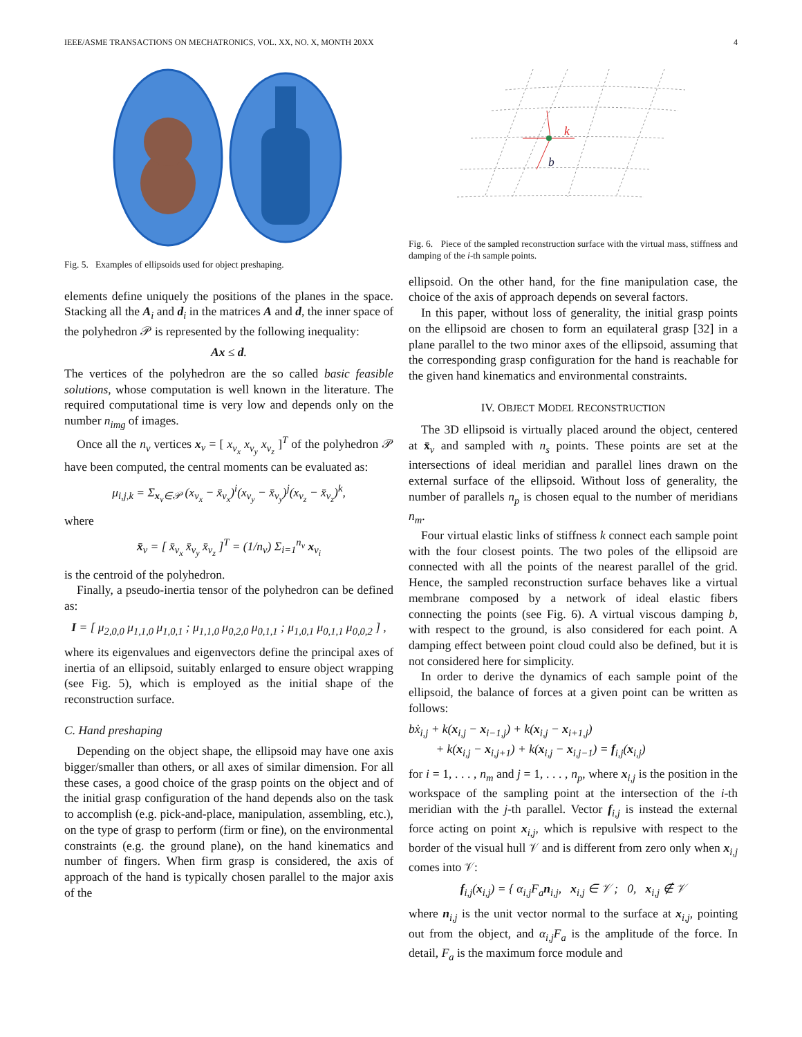IEEE/ASME TRANSACTIONS ON MECHATRONICS, VOL. XX, NO. X, MONTH 20XX 4
Fig. 5. Examples of ellipsoids used for object preshaping.
elements define uniquely the positions of the planes in the space. Stacking all the A<sub>i</sub> and d<sub>i</sub> in the matrices A and d, the inner space of the polyhedron 𝒫 is represented by the following inequality:
Ax ≤ d.
The vertices of the polyhedron are the so called basic feasible solutions, whose computation is well known in the literature. The required computational time is very low and depends only on the number n<sub>img</sub> of images.
Once all the n<sub>v</sub> vertices x<sub>v</sub> = [ x<sub>v<sub>x</sub></sub> x<sub>v<sub>y</sub></sub> x<sub>v<sub>z</sub></sub> ]<sup>T</sup> of the polyhedron 𝒫 have been computed, the central moments can be evaluated as:
μ<sub>i,j,k</sub> = Σ<sub>x<sub>v</sub>∈𝒫</sub> (x<sub>v<sub>x</sub></sub> − x̄<sub>v<sub>x</sub></sub>)<sup>i</sup>(x<sub>v<sub>y</sub></sub> − x̄<sub>v<sub>y</sub></sub>)<sup>j</sup>(x<sub>v<sub>z</sub></sub> − x̄<sub>v<sub>z</sub></sub>)<sup>k</sup>,
where
x̄<sub>v</sub> = [ x̄<sub>v<sub>x</sub></sub> x̄<sub>v<sub>y</sub></sub> x̄<sub>v<sub>z</sub></sub> ]<sup>T</sup> = (1/n<sub>v</sub>) Σ<sub>i=1</sub><sup>n<sub>v</sub></sup> x<sub>v<sub>i</sub></sub>
is the centroid of the polyhedron.
Finally, a pseudo-inertia tensor of the polyhedron can be defined as:
I = [ μ<sub>2,0,0</sub> μ<sub>1,1,0</sub> μ<sub>1,0,1</sub> ; μ<sub>1,1,0</sub> μ<sub>0,2,0</sub> μ<sub>0,1,1</sub> ; μ<sub>1,0,1</sub> μ<sub>0,1,1</sub> μ<sub>0,0,2</sub> ] ,
where its eigenvalues and eigenvectors define the principal axes of inertia of an ellipsoid, suitably enlarged to ensure object wrapping (see Fig. 5), which is employed as the initial shape of the reconstruction surface.
C. Hand preshaping
Depending on the object shape, the ellipsoid may have one axis bigger/smaller than others, or all axes of similar dimension. For all these cases, a good choice of the grasp points on the object and of the initial grasp configuration of the hand depends also on the task to accomplish (e.g. pick-and-place, manipulation, assembling, etc.), on the type of grasp to perform (firm or fine), on the environmental constraints (e.g. the ground plane), on the hand kinematics and number of fingers. When firm grasp is considered, the axis of approach of the hand is typically chosen parallel to the major axis of the
k
b
Fig. 6. Piece of the sampled reconstruction surface with the virtual mass, stiffness and damping of the i-th sample points.
ellipsoid. On the other hand, for the fine manipulation case, the choice of the axis of approach depends on several factors.
In this paper, without loss of generality, the initial grasp points on the ellipsoid are chosen to form an equilateral grasp [32] in a plane parallel to the two minor axes of the ellipsoid, assuming that the corresponding grasp configuration for the hand is reachable for the given hand kinematics and environmental constraints.
IV. OBJECT MODEL RECONSTRUCTION
The 3D ellipsoid is virtually placed around the object, centered at x̄<sub>v</sub> and sampled with n<sub>s</sub> points. These points are set at the intersections of ideal meridian and parallel lines drawn on the external surface of the ellipsoid. Without loss of generality, the number of parallels n<sub>p</sub> is chosen equal to the number of meridians n<sub>m</sub>.
Four virtual elastic links of stiffness k connect each sample point with the four closest points. The two poles of the ellipsoid are connected with all the points of the nearest parallel of the grid. Hence, the sampled reconstruction surface behaves like a virtual membrane composed by a network of ideal elastic fibers connecting the points (see Fig. 6). A virtual viscous damping b, with respect to the ground, is also considered for each point. A damping effect between point cloud could also be defined, but it is not considered here for simplicity.
In order to derive the dynamics of each sample point of the ellipsoid, the balance of forces at a given point can be written as follows:
bẋ<sub>i,j</sub> + k(x<sub>i,j</sub> − x<sub>i−1,j</sub>) + k(x<sub>i,j</sub> − x<sub>i+1,j</sub>)
+ k(x<sub>i,j</sub> − x<sub>i,j+1</sub>) + k(x<sub>i,j</sub> − x<sub>i,j−1</sub>) = f<sub>i,j</sub>(x<sub>i,j</sub>)
for i = 1, . . . , n<sub>m</sub> and j = 1, . . . , n<sub>p</sub>, where x<sub>i,j</sub> is the position in the workspace of the sampling point at the intersection of the i-th meridian with the j-th parallel. Vector f<sub>i,j</sub> is instead the external force acting on point x<sub>i,j</sub>, which is repulsive with respect to the border of the visual hull 𝒱 and is different from zero only when x<sub>i,j</sub> comes into 𝒱:
f<sub>i,j</sub>(x<sub>i,j</sub>) = { α<sub>i,j</sub>F<sub>a</sub>n<sub>i,j</sub>, x<sub>i,j</sub> ∈ 𝒱 ; 0, x<sub>i,j</sub> ∉ 𝒱
where n<sub>i,j</sub> is the unit vector normal to the surface at x<sub>i,j</sub>, pointing out from the object, and α<sub>i,j</sub>F<sub>a</sub> is the amplitude of the force. In detail, F<sub>a</sub> is the maximum force module and